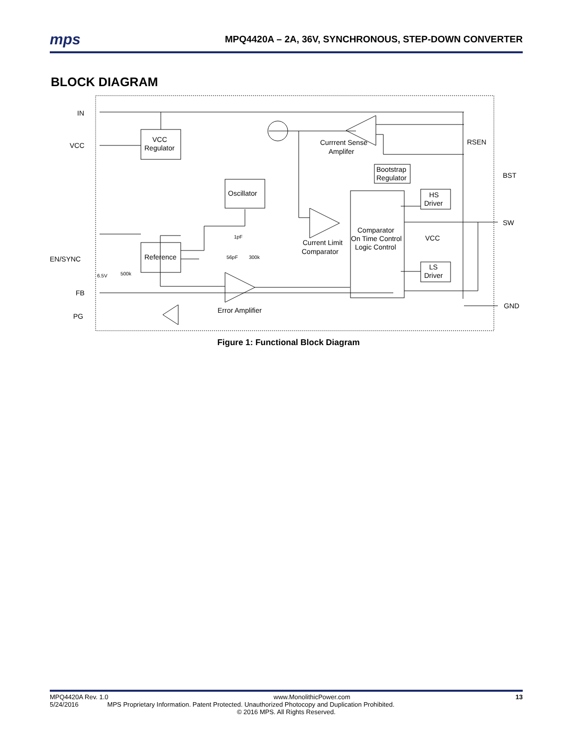mps MPQ4420A – 2A, 36V, SYNCHRONOUS, STEP-DOWN CONVERTER
BLOCK DIAGRAM
IN
VCC
EN/SYNC
FB
PG
BST
SW
GND
VCC
Regulator
Oscillator
Reference
Comparator
On Time Control
Logic Control
Bootstrap
Regulator
HS
Driver
LS
Driver
Currrent Sense
Amplifer
Current Limit
Comparator
Error Amplifier
RSEN
VCC
1pF
56pF
300k
6.5V
500k
Figure 1: Functional Block Diagram
MPQ4420A Rev. 1.0 www.MonolithicPower.com 13
5/24/2016 MPS Proprietary Information. Patent Protected. Unauthorized Photocopy and Duplication Prohibited.
© 2016 MPS. All Rights Reserved.